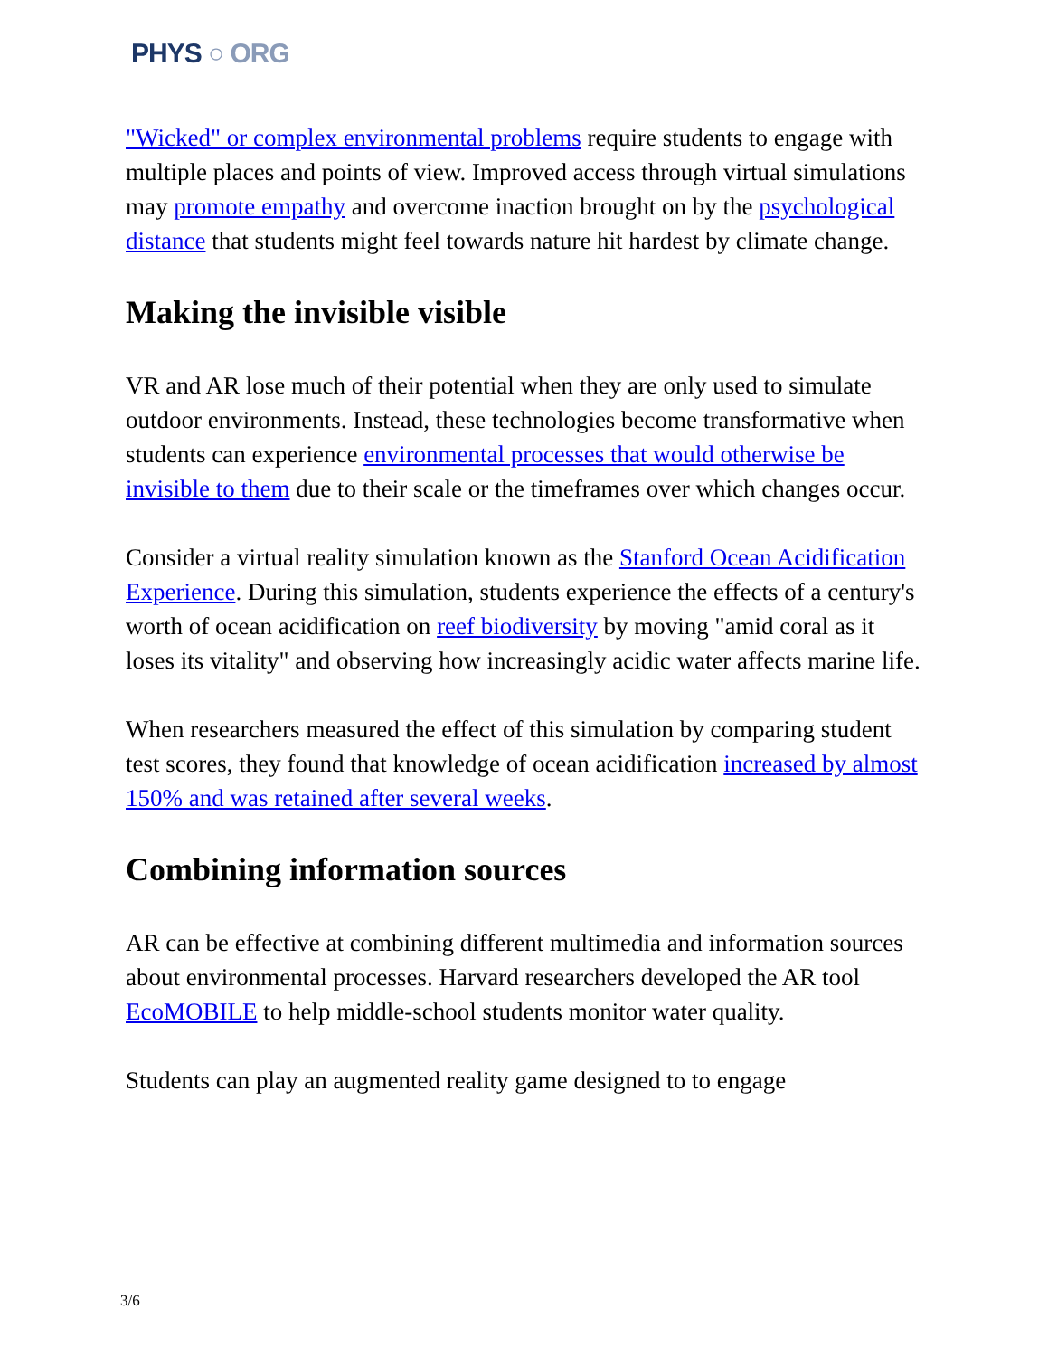PHYS ○ ORG
"Wicked" or complex environmental problems require students to engage with multiple places and points of view. Improved access through virtual simulations may promote empathy and overcome inaction brought on by the psychological distance that students might feel towards nature hit hardest by climate change.
Making the invisible visible
VR and AR lose much of their potential when they are only used to simulate outdoor environments. Instead, these technologies become transformative when students can experience environmental processes that would otherwise be invisible to them due to their scale or the timeframes over which changes occur.
Consider a virtual reality simulation known as the Stanford Ocean Acidification Experience. During this simulation, students experience the effects of a century's worth of ocean acidification on reef biodiversity by moving "amid coral as it loses its vitality" and observing how increasingly acidic water affects marine life.
When researchers measured the effect of this simulation by comparing student test scores, they found that knowledge of ocean acidification increased by almost 150% and was retained after several weeks.
Combining information sources
AR can be effective at combining different multimedia and information sources about environmental processes. Harvard researchers developed the AR tool EcoMOBILE to help middle-school students monitor water quality.
Students can play an augmented reality game designed to to engage
3/6